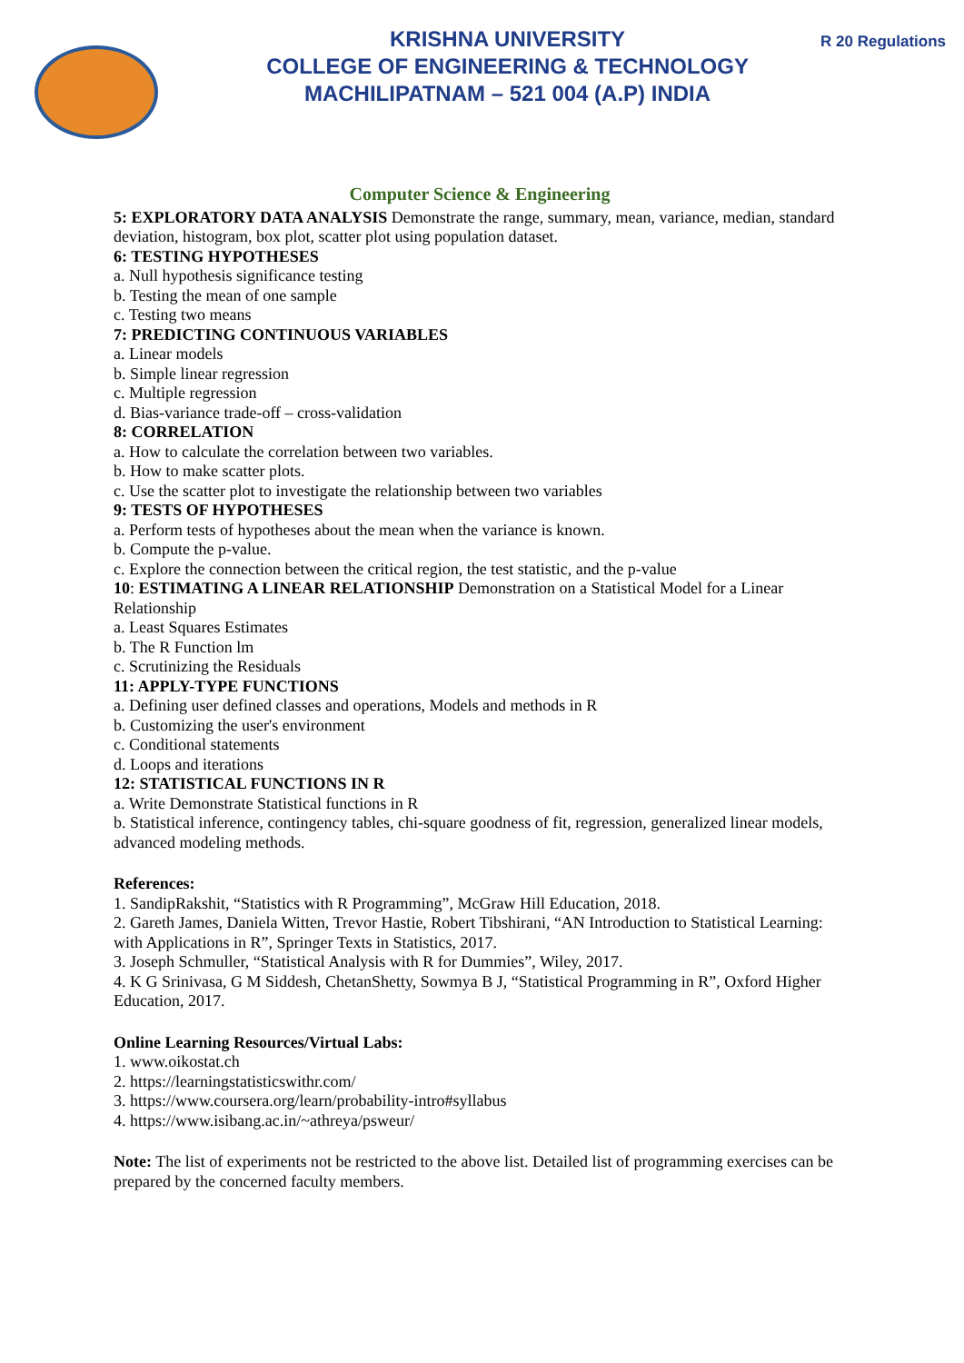KRISHNA UNIVERSITY
COLLEGE OF ENGINEERING & TECHNOLOGY
MACHILIPATNAM – 521 004 (A.P) INDIA
R 20 Regulations
Computer Science & Engineering
5: EXPLORATORY DATA ANALYSIS Demonstrate the range, summary, mean, variance, median, standard deviation, histogram, box plot, scatter plot using population dataset.
6: TESTING HYPOTHESES
a. Null hypothesis significance testing
b. Testing the mean of one sample
c. Testing two means
7: PREDICTING CONTINUOUS VARIABLES
a. Linear models
b. Simple linear regression
c. Multiple regression
d. Bias-variance trade-off – cross-validation
8: CORRELATION
a. How to calculate the correlation between two variables.
b. How to make scatter plots.
c. Use the scatter plot to investigate the relationship between two variables
9: TESTS OF HYPOTHESES
a. Perform tests of hypotheses about the mean when the variance is known.
b. Compute the p-value.
c. Explore the connection between the critical region, the test statistic, and the p-value
10: ESTIMATING A LINEAR RELATIONSHIP Demonstration on a Statistical Model for a Linear Relationship
a. Least Squares Estimates
b. The R Function lm
c. Scrutinizing the Residuals
11: APPLY-TYPE FUNCTIONS
a. Defining user defined classes and operations, Models and methods in R
b. Customizing the user's environment
c. Conditional statements
d. Loops and iterations
12: STATISTICAL FUNCTIONS IN R
a. Write Demonstrate Statistical functions in R
b. Statistical inference, contingency tables, chi-square goodness of fit, regression, generalized linear models, advanced modeling methods.
References:
1. SandipRakshit, “Statistics with R Programming”, McGraw Hill Education, 2018.
2. Gareth James, Daniela Witten, Trevor Hastie, Robert Tibshirani, “AN Introduction to Statistical Learning: with Applications in R”, Springer Texts in Statistics, 2017.
3. Joseph Schmuller, “Statistical Analysis with R for Dummies”, Wiley, 2017.
4. K G Srinivasa, G M Siddesh, ChetanShetty, Sowmya B J, “Statistical Programming in R”, Oxford Higher Education, 2017.
Online Learning Resources/Virtual Labs:
1. www.oikostat.ch
2. https://learningstatisticswithr.com/
3. https://www.coursera.org/learn/probability-intro#syllabus
4. https://www.isibang.ac.in/~athreya/psweur/
Note: The list of experiments not be restricted to the above list. Detailed list of programming exercises can be prepared by the concerned faculty members.